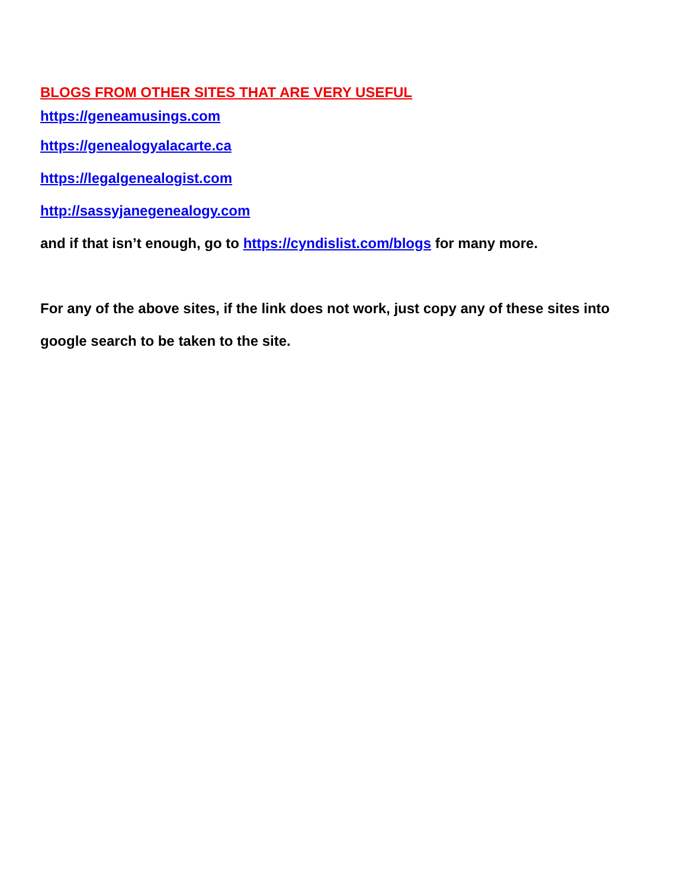BLOGS FROM OTHER SITES THAT ARE VERY USEFUL
https://geneamusings.com
https://genealogyalacarte.ca
https://legalgenealogist.com
http://sassyjanegenealogy.com
and if that isn’t enough, go to https://cyndislist.com/blogs for many more.
For any of the above sites, if the link does not work, just copy any of these sites into google search to be taken to the site.